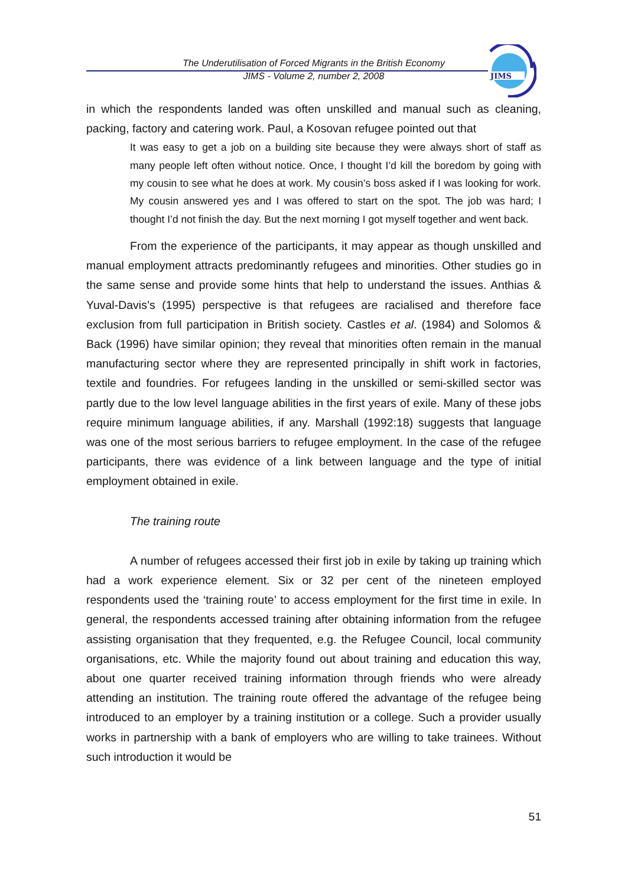The Underutilisation of Forced Migrants in the British Economy
JIMS - Volume 2, number 2, 2008
JIMS
in which the respondents landed was often unskilled and manual such as cleaning, packing, factory and catering work. Paul, a Kosovan refugee pointed out that
It was easy to get a job on a building site because they were always short of staff as many people left often without notice. Once, I thought I’d kill the boredom by going with my cousin to see what he does at work. My cousin’s boss asked if I was looking for work. My cousin answered yes and I was offered to start on the spot. The job was hard; I thought I’d not finish the day. But the next morning I got myself together and went back.
From the experience of the participants, it may appear as though unskilled and manual employment attracts predominantly refugees and minorities. Other studies go in the same sense and provide some hints that help to understand the issues. Anthias & Yuval-Davis’s (1995) perspective is that refugees are racialised and therefore face exclusion from full participation in British society. Castles et al. (1984) and Solomos & Back (1996) have similar opinion; they reveal that minorities often remain in the manual manufacturing sector where they are represented principally in shift work in factories, textile and foundries. For refugees landing in the unskilled or semi-skilled sector was partly due to the low level language abilities in the first years of exile. Many of these jobs require minimum language abilities, if any. Marshall (1992:18) suggests that language was one of the most serious barriers to refugee employment. In the case of the refugee participants, there was evidence of a link between language and the type of initial employment obtained in exile.
The training route
A number of refugees accessed their first job in exile by taking up training which had a work experience element. Six or 32 per cent of the nineteen employed respondents used the ‘training route’ to access employment for the first time in exile. In general, the respondents accessed training after obtaining information from the refugee assisting organisation that they frequented, e.g. the Refugee Council, local community organisations, etc. While the majority found out about training and education this way, about one quarter received training information through friends who were already attending an institution. The training route offered the advantage of the refugee being introduced to an employer by a training institution or a college. Such a provider usually works in partnership with a bank of employers who are willing to take trainees. Without such introduction it would be
51